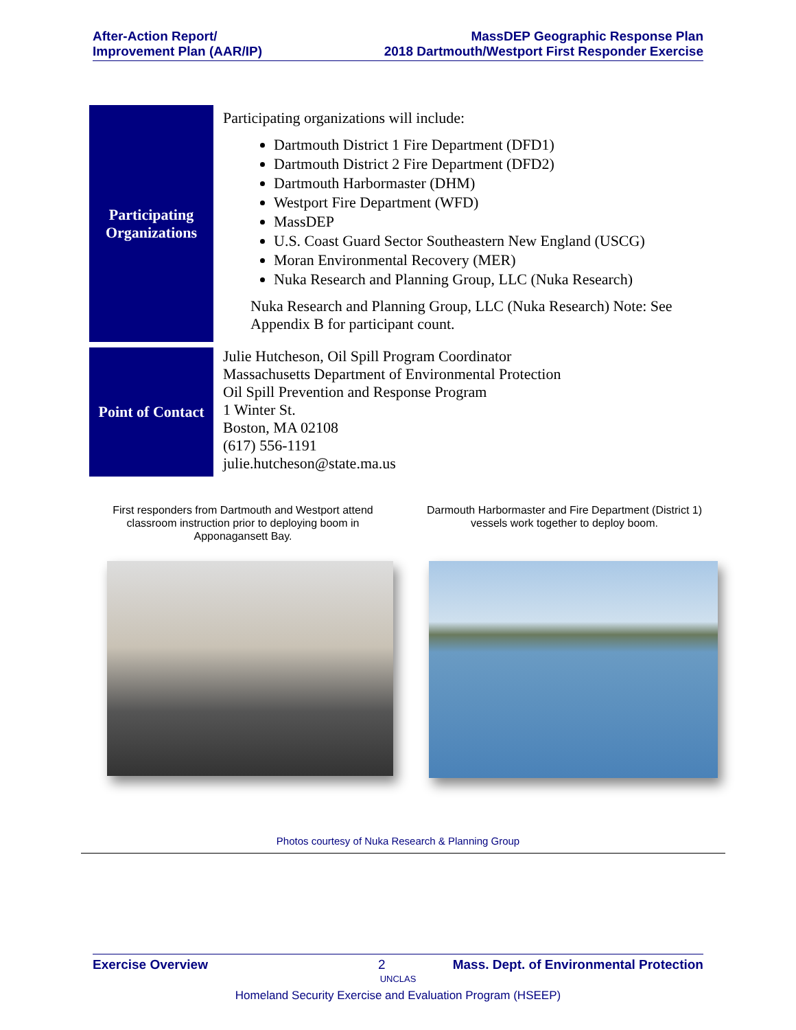After-Action Report/
Improvement Plan (AAR/IP)
MassDEP Geographic Response Plan
2018 Dartmouth/Westport First Responder Exercise
| Participating Organizations | Participating organizations will include: Dartmouth District 1 Fire Department (DFD1) Dartmouth District 2 Fire Department (DFD2) Dartmouth Harbormaster (DHM) Westport Fire Department (WFD) MassDEP U.S. Coast Guard Sector Southeastern New England (USCG) Moran Environmental Recovery (MER) Nuka Research and Planning Group, LLC (Nuka Research) Nuka Research and Planning Group, LLC (Nuka Research) Note: See Appendix B for participant count. |
| Point of Contact | Julie Hutcheson, Oil Spill Program Coordinator Massachusetts Department of Environmental Protection Oil Spill Prevention and Response Program 1 Winter St. Boston, MA 02108 (617) 556-1191 julie.hutcheson@state.ma.us |
First responders from Dartmouth and Westport attend classroom instruction prior to deploying boom in Apponagansett Bay.
Darmouth Harbormaster and Fire Department (District 1) vessels work together to deploy boom.
Photos courtesy of Nuka Research & Planning Group
Exercise Overview 2 Mass. Dept. of Environmental Protection
UNCLAS
Homeland Security Exercise and Evaluation Program (HSEEP)